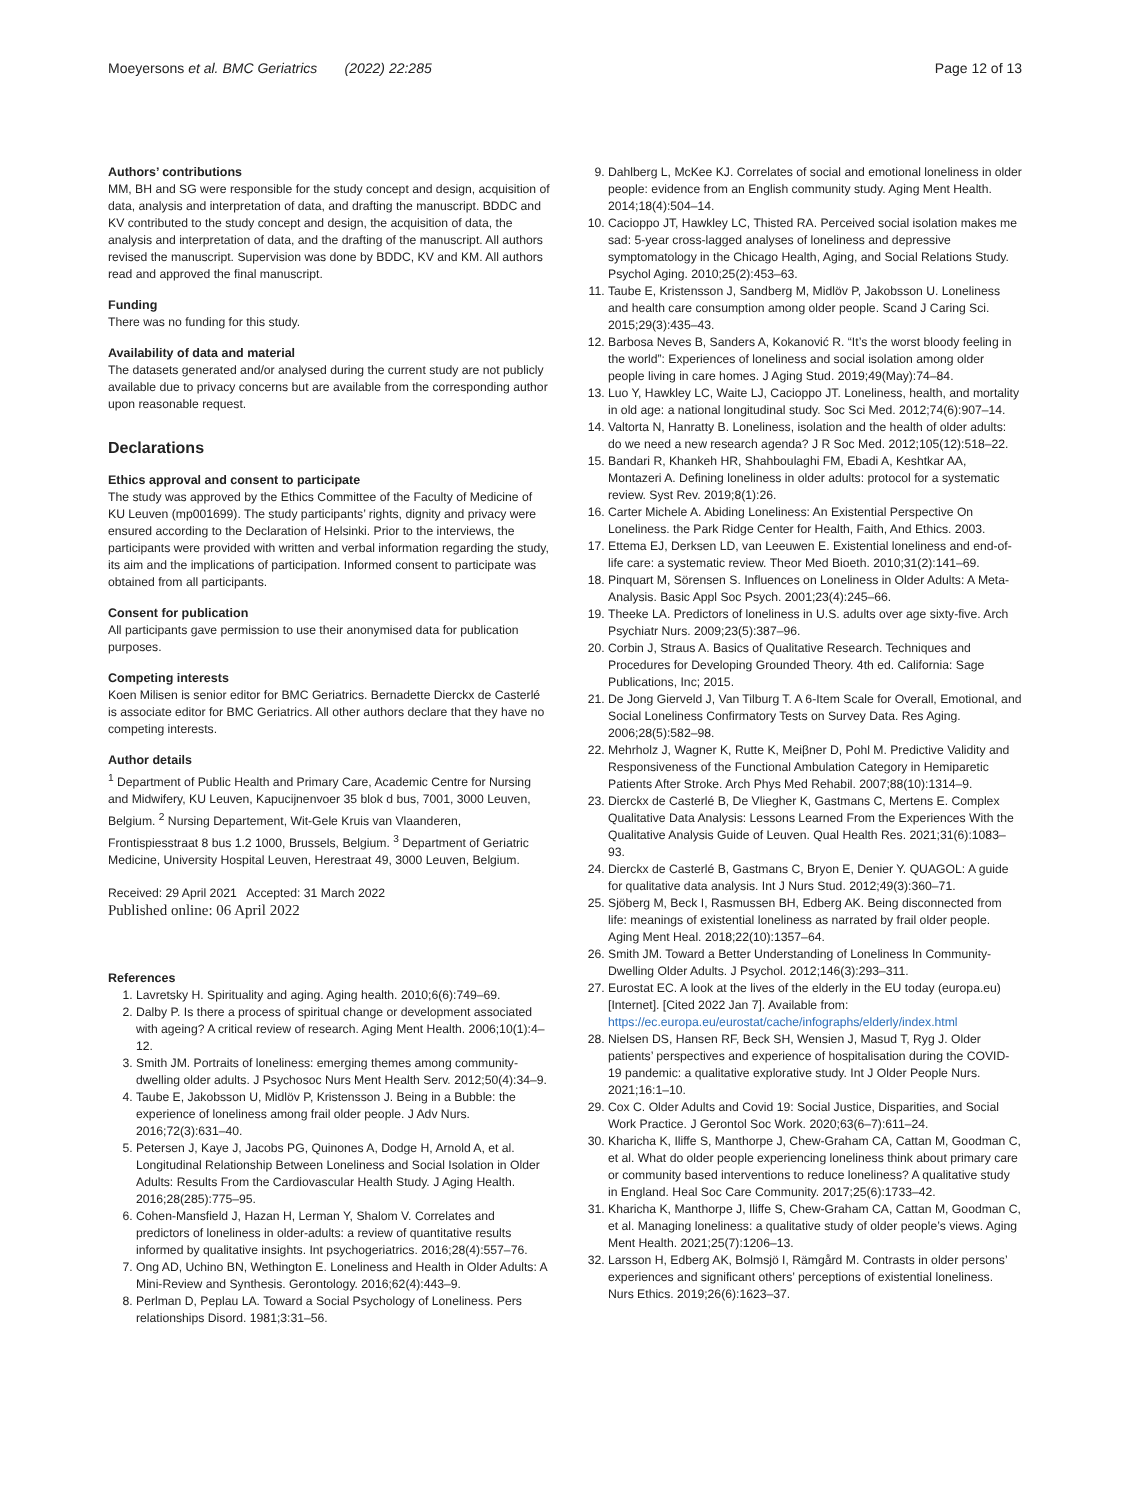Moeyersons et al. BMC Geriatrics (2022) 22:285 Page 12 of 13
Authors’ contributions
MM, BH and SG were responsible for the study concept and design, acquisition of data, analysis and interpretation of data, and drafting the manuscript. BDDC and KV contributed to the study concept and design, the acquisition of data, the analysis and interpretation of data, and the drafting of the manuscript. All authors revised the manuscript. Supervision was done by BDDC, KV and KM. All authors read and approved the final manuscript.
Funding
There was no funding for this study.
Availability of data and material
The datasets generated and/or analysed during the current study are not publicly available due to privacy concerns but are available from the corresponding author upon reasonable request.
Declarations
Ethics approval and consent to participate
The study was approved by the Ethics Committee of the Faculty of Medicine of KU Leuven (mp001699). The study participants’ rights, dignity and privacy were ensured according to the Declaration of Helsinki. Prior to the interviews, the participants were provided with written and verbal information regarding the study, its aim and the implications of participation. Informed consent to participate was obtained from all participants.
Consent for publication
All participants gave permission to use their anonymised data for publication purposes.
Competing interests
Koen Milisen is senior editor for BMC Geriatrics. Bernadette Dierckx de Casterlé is associate editor for BMC Geriatrics. All other authors declare that they have no competing interests.
Author details
<sup>1</sup> Department of Public Health and Primary Care, Academic Centre for Nursing and Midwifery, KU Leuven, Kapucijnenvoer 35 blok d bus, 7001, 3000 Leuven, Belgium. <sup>2</sup> Nursing Departement, Wit-Gele Kruis van Vlaanderen, Frontispiesstraat 8 bus 1.2 1000, Brussels, Belgium. <sup>3</sup> Department of Geriatric Medicine, University Hospital Leuven, Herestraat 49, 3000 Leuven, Belgium.
Received: 29 April 2021 Accepted: 31 March 2022
Published online: 06 April 2022
References
1. Lavretsky H. Spirituality and aging. Aging health. 2010;6(6):749–69.
2. Dalby P. Is there a process of spiritual change or development associated with ageing? A critical review of research. Aging Ment Health. 2006;10(1):4–12.
3. Smith JM. Portraits of loneliness: emerging themes among community-dwelling older adults. J Psychosoc Nurs Ment Health Serv. 2012;50(4):34–9.
4. Taube E, Jakobsson U, Midlöv P, Kristensson J. Being in a Bubble: the experience of loneliness among frail older people. J Adv Nurs. 2016;72(3):631–40.
5. Petersen J, Kaye J, Jacobs PG, Quinones A, Dodge H, Arnold A, et al. Longitudinal Relationship Between Loneliness and Social Isolation in Older Adults: Results From the Cardiovascular Health Study. J Aging Health. 2016;28(285):775–95.
6. Cohen-Mansfield J, Hazan H, Lerman Y, Shalom V. Correlates and predictors of loneliness in older-adults: a review of quantitative results informed by qualitative insights. Int psychogeriatrics. 2016;28(4):557–76.
7. Ong AD, Uchino BN, Wethington E. Loneliness and Health in Older Adults: A Mini-Review and Synthesis. Gerontology. 2016;62(4):443–9.
8. Perlman D, Peplau LA. Toward a Social Psychology of Loneliness. Pers relationships Disord. 1981;3:31–56.
9. Dahlberg L, McKee KJ. Correlates of social and emotional loneliness in older people: evidence from an English community study. Aging Ment Health. 2014;18(4):504–14.
10. Cacioppo JT, Hawkley LC, Thisted RA. Perceived social isolation makes me sad: 5-year cross-lagged analyses of loneliness and depressive symptomatology in the Chicago Health, Aging, and Social Relations Study. Psychol Aging. 2010;25(2):453–63.
11. Taube E, Kristensson J, Sandberg M, Midlöv P, Jakobsson U. Loneliness and health care consumption among older people. Scand J Caring Sci. 2015;29(3):435–43.
12. Barbosa Neves B, Sanders A, Kokanović R. “It’s the worst bloody feeling in the world”: Experiences of loneliness and social isolation among older people living in care homes. J Aging Stud. 2019;49(May):74–84.
13. Luo Y, Hawkley LC, Waite LJ, Cacioppo JT. Loneliness, health, and mortality in old age: a national longitudinal study. Soc Sci Med. 2012;74(6):907–14.
14. Valtorta N, Hanratty B. Loneliness, isolation and the health of older adults: do we need a new research agenda? J R Soc Med. 2012;105(12):518–22.
15. Bandari R, Khankeh HR, Shahboulaghi FM, Ebadi A, Keshtkar AA, Montazeri A. Defining loneliness in older adults: protocol for a systematic review. Syst Rev. 2019;8(1):26.
16. Carter Michele A. Abiding Loneliness: An Existential Perspective On Loneliness. the Park Ridge Center for Health, Faith, And Ethics. 2003.
17. Ettema EJ, Derksen LD, van Leeuwen E. Existential loneliness and end-of-life care: a systematic review. Theor Med Bioeth. 2010;31(2):141–69.
18. Pinquart M, Sörensen S. Influences on Loneliness in Older Adults: A Meta-Analysis. Basic Appl Soc Psych. 2001;23(4):245–66.
19. Theeke LA. Predictors of loneliness in U.S. adults over age sixty-five. Arch Psychiatr Nurs. 2009;23(5):387–96.
20. Corbin J, Straus A. Basics of Qualitative Research. Techniques and Procedures for Developing Grounded Theory. 4th ed. California: Sage Publications, Inc; 2015.
21. De Jong Gierveld J, Van Tilburg T. A 6-Item Scale for Overall, Emotional, and Social Loneliness Confirmatory Tests on Survey Data. Res Aging. 2006;28(5):582–98.
22. Mehrholz J, Wagner K, Rutte K, Meiβner D, Pohl M. Predictive Validity and Responsiveness of the Functional Ambulation Category in Hemiparetic Patients After Stroke. Arch Phys Med Rehabil. 2007;88(10):1314–9.
23. Dierckx de Casterlé B, De Vliegher K, Gastmans C, Mertens E. Complex Qualitative Data Analysis: Lessons Learned From the Experiences With the Qualitative Analysis Guide of Leuven. Qual Health Res. 2021;31(6):1083–93.
24. Dierckx de Casterlé B, Gastmans C, Bryon E, Denier Y. QUAGOL: A guide for qualitative data analysis. Int J Nurs Stud. 2012;49(3):360–71.
25. Sjöberg M, Beck I, Rasmussen BH, Edberg AK. Being disconnected from life: meanings of existential loneliness as narrated by frail older people. Aging Ment Heal. 2018;22(10):1357–64.
26. Smith JM. Toward a Better Understanding of Loneliness In Community-Dwelling Older Adults. J Psychol. 2012;146(3):293–311.
27. Eurostat EC. A look at the lives of the elderly in the EU today (europa.eu) [Internet]. [Cited 2022 Jan 7]. Available from: https://ec.europa.eu/eurostat/cache/infographs/elderly/index.html
28. Nielsen DS, Hansen RF, Beck SH, Wensien J, Masud T, Ryg J. Older patients’ perspectives and experience of hospitalisation during the COVID-19 pandemic: a qualitative explorative study. Int J Older People Nurs. 2021;16:1–10.
29. Cox C. Older Adults and Covid 19: Social Justice, Disparities, and Social Work Practice. J Gerontol Soc Work. 2020;63(6–7):611–24.
30. Kharicha K, Iliffe S, Manthorpe J, Chew-Graham CA, Cattan M, Goodman C, et al. What do older people experiencing loneliness think about primary care or community based interventions to reduce loneliness? A qualitative study in England. Heal Soc Care Community. 2017;25(6):1733–42.
31. Kharicha K, Manthorpe J, Iliffe S, Chew-Graham CA, Cattan M, Goodman C, et al. Managing loneliness: a qualitative study of older people’s views. Aging Ment Health. 2021;25(7):1206–13.
32. Larsson H, Edberg AK, Bolmsjö I, Rämgård M. Contrasts in older persons’ experiences and significant others’ perceptions of existential loneliness. Nurs Ethics. 2019;26(6):1623–37.